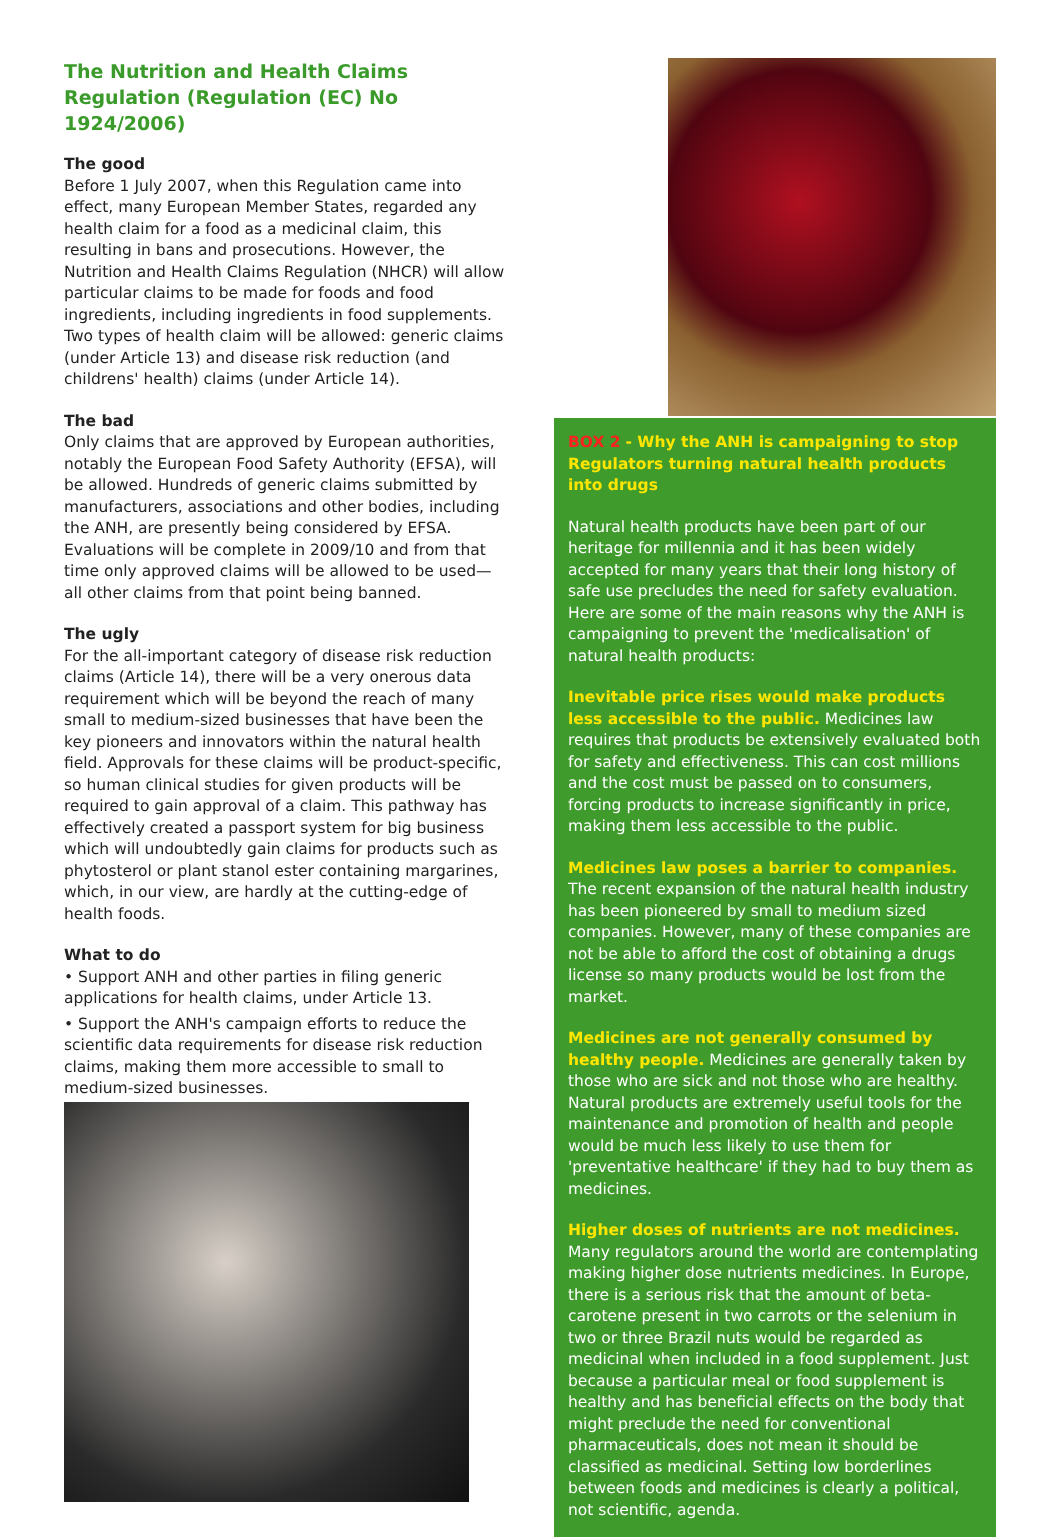The Nutrition and Health Claims Regulation (Regulation (EC) No 1924/2006)
The good
Before 1 July 2007, when this Regulation came into effect, many European Member States, regarded any health claim for a food as a medicinal claim, this resulting in bans and prosecutions. However, the Nutrition and Health Claims Regulation (NHCR) will allow particular claims to be made for foods and food ingredients, including ingredients in food supplements. Two types of health claim will be allowed: generic claims (under Article 13) and disease risk reduction (and childrens' health) claims (under Article 14).
The bad
Only claims that are approved by European authorities, notably the European Food Safety Authority (EFSA), will be allowed. Hundreds of generic claims submitted by manufacturers, associations and other bodies, including the ANH, are presently being considered by EFSA. Evaluations will be complete in 2009/10 and from that time only approved claims will be allowed to be used—all other claims from that point being banned.
The ugly
For the all-important category of disease risk reduction claims (Article 14), there will be a very onerous data requirement which will be beyond the reach of many small to medium-sized businesses that have been the key pioneers and innovators within the natural health field. Approvals for these claims will be product-specific, so human clinical studies for given products will be required to gain approval of a claim. This pathway has effectively created a passport system for big business which will undoubtedly gain claims for products such as phytosterol or plant stanol ester containing margarines, which, in our view, are hardly at the cutting-edge of health foods.
What to do
• Support ANH and other parties in filing generic applications for health claims, under Article 13.
• Support the ANH's campaign efforts to reduce the scientific data requirements for disease risk reduction claims, making them more accessible to small to medium-sized businesses.
BOX 2 - Why the ANH is campaigning to stop Regulators turning natural health products into drugs
Natural health products have been part of our heritage for millennia and it has been widely accepted for many years that their long history of safe use precludes the need for safety evaluation. Here are some of the main reasons why the ANH is campaigning to prevent the 'medicalisation' of natural health products:
Inevitable price rises would make products less accessible to the public. Medicines law requires that products be extensively evaluated both for safety and effectiveness. This can cost millions and the cost must be passed on to consumers, forcing products to increase significantly in price, making them less accessible to the public.
Medicines law poses a barrier to companies. The recent expansion of the natural health industry has been pioneered by small to medium sized companies. However, many of these companies are not be able to afford the cost of obtaining a drugs license so many products would be lost from the market.
Medicines are not generally consumed by healthy people. Medicines are generally taken by those who are sick and not those who are healthy. Natural products are extremely useful tools for the maintenance and promotion of health and people would be much less likely to use them for 'preventative healthcare' if they had to buy them as medicines.
Higher doses of nutrients are not medicines. Many regulators around the world are contemplating making higher dose nutrients medicines. In Europe, there is a serious risk that the amount of beta-carotene present in two carrots or the selenium in two or three Brazil nuts would be regarded as medicinal when included in a food supplement. Just because a particular meal or food supplement is healthy and has beneficial effects on the body that might preclude the need for conventional pharmaceuticals, does not mean it should be classified as medicinal. Setting low borderlines between foods and medicines is clearly a political, not scientific, agenda.